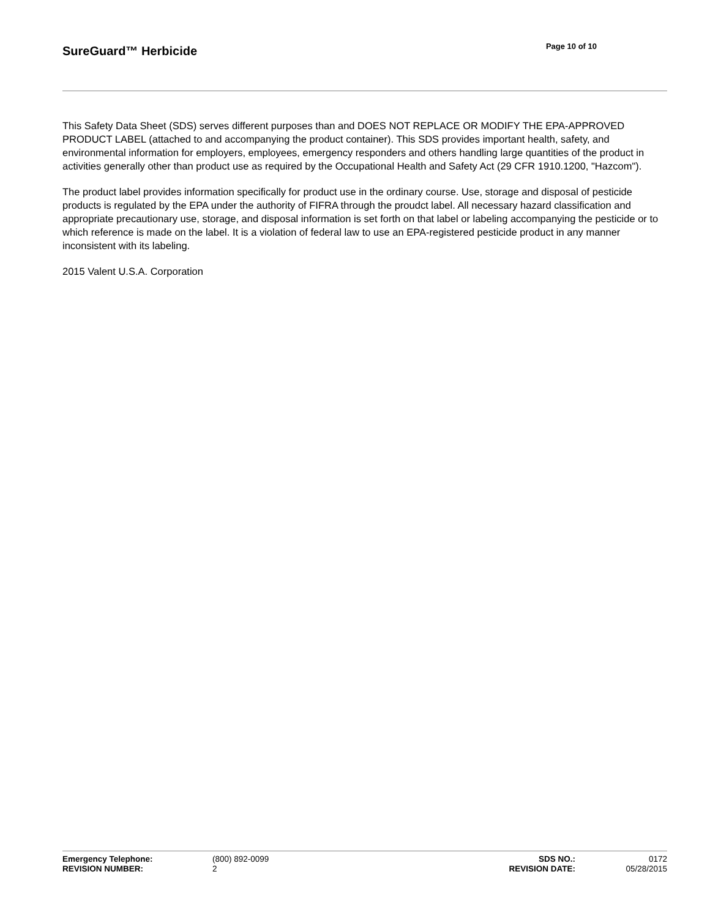SureGuard™ Herbicide
Page 10 of 10
This Safety Data Sheet (SDS) serves different purposes than and DOES NOT REPLACE OR MODIFY THE EPA-APPROVED PRODUCT LABEL (attached to and accompanying the product container). This SDS provides important health, safety, and environmental information for employers, employees, emergency responders and others handling large quantities of the product in activities generally other than product use as required by the Occupational Health and Safety Act (29 CFR 1910.1200, "Hazcom").
The product label provides information specifically for product use in the ordinary course. Use, storage and disposal of pesticide products is regulated by the EPA under the authority of FIFRA through the proudct label. All necessary hazard classification and appropriate precautionary use, storage, and disposal information is set forth on that label or labeling accompanying the pesticide or to which reference is made on the label. It is a violation of federal law to use an EPA-registered pesticide product in any manner inconsistent with its labeling.
2015 Valent U.S.A. Corporation
| Emergency Telephone: | (800) 892-0099 | SDS NO.: | 0172 |
| REVISION NUMBER: | 2 | REVISION DATE: | 05/28/2015 |